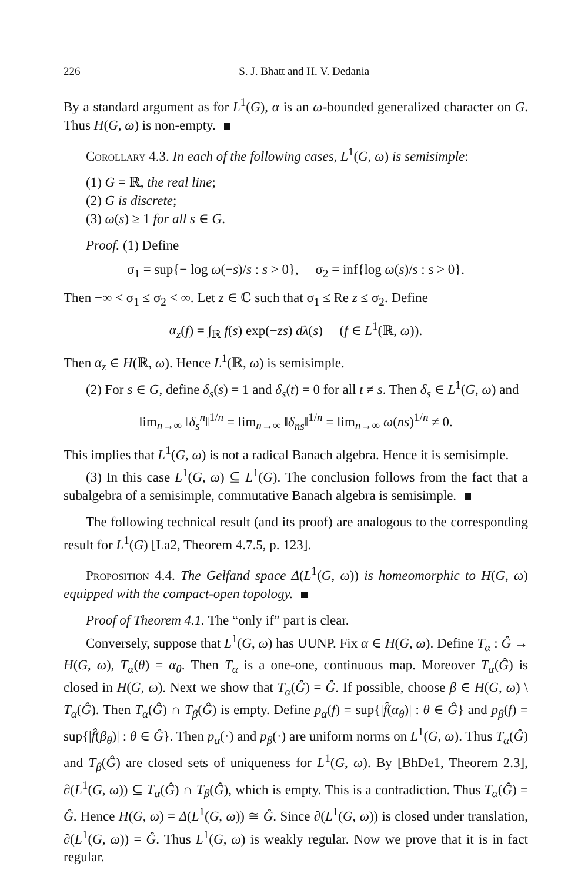226 S. J. Bhatt and H. V. Dedania
By a standard argument as for L<sup>1</sup>(G), α is an ω-bounded generalized character on G. Thus H(G, ω) is non-empty.
Corollary 4.3. In each of the following cases, L<sup>1</sup>(G, ω) is semisimple:
(1) G = ℝ, the real line;
(2) G is discrete;
(3) ω(s) ≥ 1 for all s ∈ G.
Proof. (1) Define
σ<sub>1</sub> = sup{− log ω(−s)/s : s > 0}, σ<sub>2</sub> = inf{log ω(s)/s : s > 0}.
Then −∞ < σ<sub>1</sub> ≤ σ<sub>2</sub> < ∞. Let z ∈ ℂ such that σ<sub>1</sub> ≤ Re z ≤ σ<sub>2</sub>. Define
α<sub>z</sub>(f) = ∫<sub>ℝ</sub> f(s) exp(−zs) dλ(s) (f ∈ L<sup>1</sup>(ℝ, ω)).
Then α<sub>z</sub> ∈ H(ℝ, ω). Hence L<sup>1</sup>(ℝ, ω) is semisimple.
(2) For s ∈ G, define δ<sub>s</sub>(s) = 1 and δ<sub>s</sub>(t) = 0 for all t ≠ s. Then δ<sub>s</sub> ∈ L<sup>1</sup>(G, ω) and
lim<sub>n→∞</sub> ‖δ<sub>s</sub><sup>n</sup>‖<sup>1/n</sup> = lim<sub>n→∞</sub> ‖δ<sub>ns</sub>‖<sup>1/n</sup> = lim<sub>n→∞</sub> ω(ns)<sup>1/n</sup> ≠ 0.
This implies that L<sup>1</sup>(G, ω) is not a radical Banach algebra. Hence it is semisimple.
(3) In this case L<sup>1</sup>(G, ω) ⊆ L<sup>1</sup>(G). The conclusion follows from the fact that a subalgebra of a semisimple, commutative Banach algebra is semisimple.
The following technical result (and its proof) are analogous to the corresponding result for L<sup>1</sup>(G) [La2, Theorem 4.7.5, p. 123].
Proposition 4.4. The Gelfand space Δ(L<sup>1</sup>(G, ω)) is homeomorphic to H(G, ω) equipped with the compact-open topology.
Proof of Theorem 4.1. The “only if” part is clear.
Conversely, suppose that L<sup>1</sup>(G, ω) has UUNP. Fix α ∈ H(G, ω). Define T<sub>α</sub> : Ĝ → H(G, ω), T<sub>α</sub>(θ) = α<sub>θ</sub>. Then T<sub>α</sub> is a one-one, continuous map. Moreover T<sub>α</sub>(Ĝ) is closed in H(G, ω). Next we show that T<sub>α</sub>(Ĝ) = Ĝ. If possible, choose β ∈ H(G, ω) \ T<sub>α</sub>(Ĝ). Then T<sub>α</sub>(Ĝ) ∩ T<sub>β</sub>(Ĝ) is empty. Define p<sub>α</sub>(f) = sup{|f̂(α<sub>θ</sub>)| : θ ∈ Ĝ} and p<sub>β</sub>(f) = sup{|f̂(β<sub>θ</sub>)| : θ ∈ Ĝ}. Then p<sub>α</sub>(·) and p<sub>β</sub>(·) are uniform norms on L<sup>1</sup>(G, ω). Thus T<sub>α</sub>(Ĝ) and T<sub>β</sub>(Ĝ) are closed sets of uniqueness for L<sup>1</sup>(G, ω). By [BhDe1, Theorem 2.3], ∂(L<sup>1</sup>(G, ω)) ⊆ T<sub>α</sub>(Ĝ) ∩ T<sub>β</sub>(Ĝ), which is empty. This is a contradiction. Thus T<sub>α</sub>(Ĝ) = Ĝ. Hence H(G, ω) = Δ(L<sup>1</sup>(G, ω)) ≅ Ĝ. Since ∂(L<sup>1</sup>(G, ω)) is closed under translation, ∂(L<sup>1</sup>(G, ω)) = Ĝ. Thus L<sup>1</sup>(G, ω) is weakly regular. Now we prove that it is in fact regular.